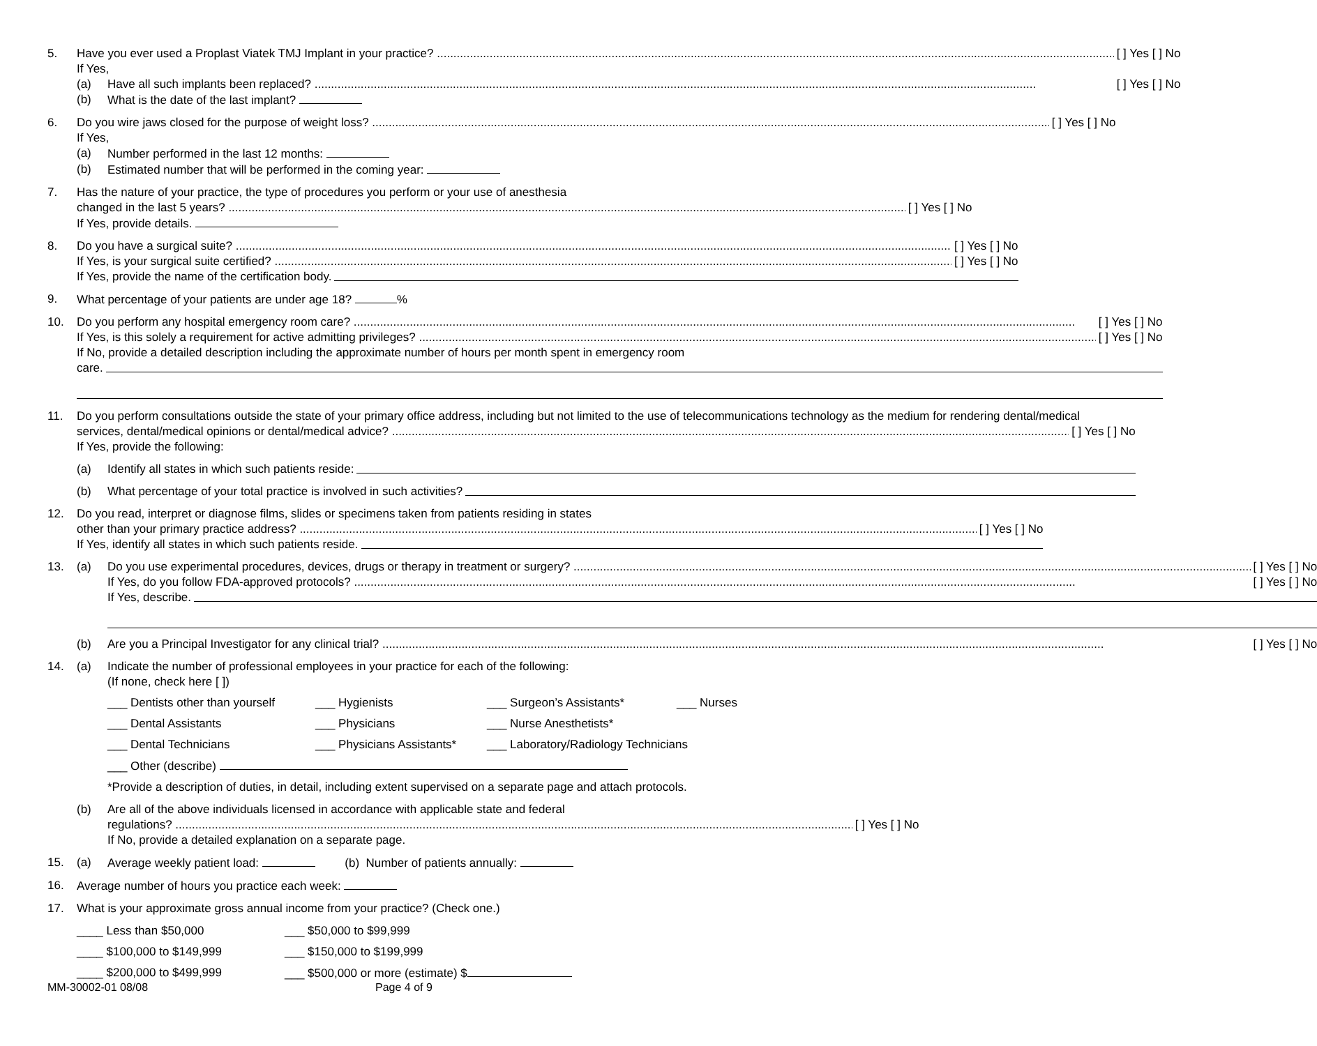5. Have you ever used a Proplast Viatek TMJ Implant in your practice? [ ] Yes [ ] No
If Yes,
(a) Have all such implants been replaced? [ ] Yes [ ] No
(b) What is the date of the last implant?
6. Do you wire jaws closed for the purpose of weight loss? [ ] Yes [ ] No
If Yes,
(a) Number performed in the last 12 months:
(b) Estimated number that will be performed in the coming year:
7. Has the nature of your practice, the type of procedures you perform or your use of anesthesia
changed in the last 5 years? [ ] Yes [ ] No
If Yes, provide details.
8. Do you have a surgical suite? [ ] Yes [ ] No
If Yes, is your surgical suite certified? [ ] Yes [ ] No
If Yes, provide the name of the certification body.
9. What percentage of your patients are under age 18? %
10. Do you perform any hospital emergency room care? [ ] Yes [ ] No
If Yes, is this solely a requirement for active admitting privileges? [ ] Yes [ ] No
If No, provide a detailed description including the approximate number of hours per month spent in emergency room
care.
11. Do you perform consultations outside the state of your primary office address, including but not limited to the use of telecommunications technology as the medium for rendering dental/medical
services, dental/medical opinions or dental/medical advice? [ ] Yes [ ] No
If Yes, provide the following:
(a) Identify all states in which such patients reside:
(b) What percentage of your total practice is involved in such activities?
12. Do you read, interpret or diagnose films, slides or specimens taken from patients residing in states
other than your primary practice address? [ ] Yes [ ] No
If Yes, identify all states in which such patients reside.
13. (a) Do you use experimental procedures, devices, drugs or therapy in treatment or surgery? [ ] Yes [ ] No
If Yes, do you follow FDA-approved protocols? [ ] Yes [ ] No
If Yes, describe.
(b) Are you a Principal Investigator for any clinical trial? [ ] Yes [ ] No
14. (a) Indicate the number of professional employees in your practice for each of the following:
(If none, check here [ ])
___ Dentists other than yourself ___ Hygienists ___ Surgeon’s Assistants* ___ Nurses
___ Dental Assistants ___ Physicians ___ Nurse Anesthetists*
___ Dental Technicians ___ Physicians Assistants* ___ Laboratory/Radiology Technicians
___ Other (describe)
*Provide a description of duties, in detail, including extent supervised on a separate page and attach protocols.
(b) Are all of the above individuals licensed in accordance with applicable state and federal
regulations? [ ] Yes [ ] No
If No, provide a detailed explanation on a separate page.
15. (a) Average weekly patient load: (b) Number of patients annually:
16. Average number of hours you practice each week:
17. What is your approximate gross annual income from your practice? (Check one.)
____ Less than $50,000 ___ $50,000 to $99,999
____ $100,000 to $149,999 ___ $150,000 to $199,999
____ $200,000 to $499,999 ___ $500,000 or more (estimate) $
MM-30002-01 08/08 Page 4 of 9